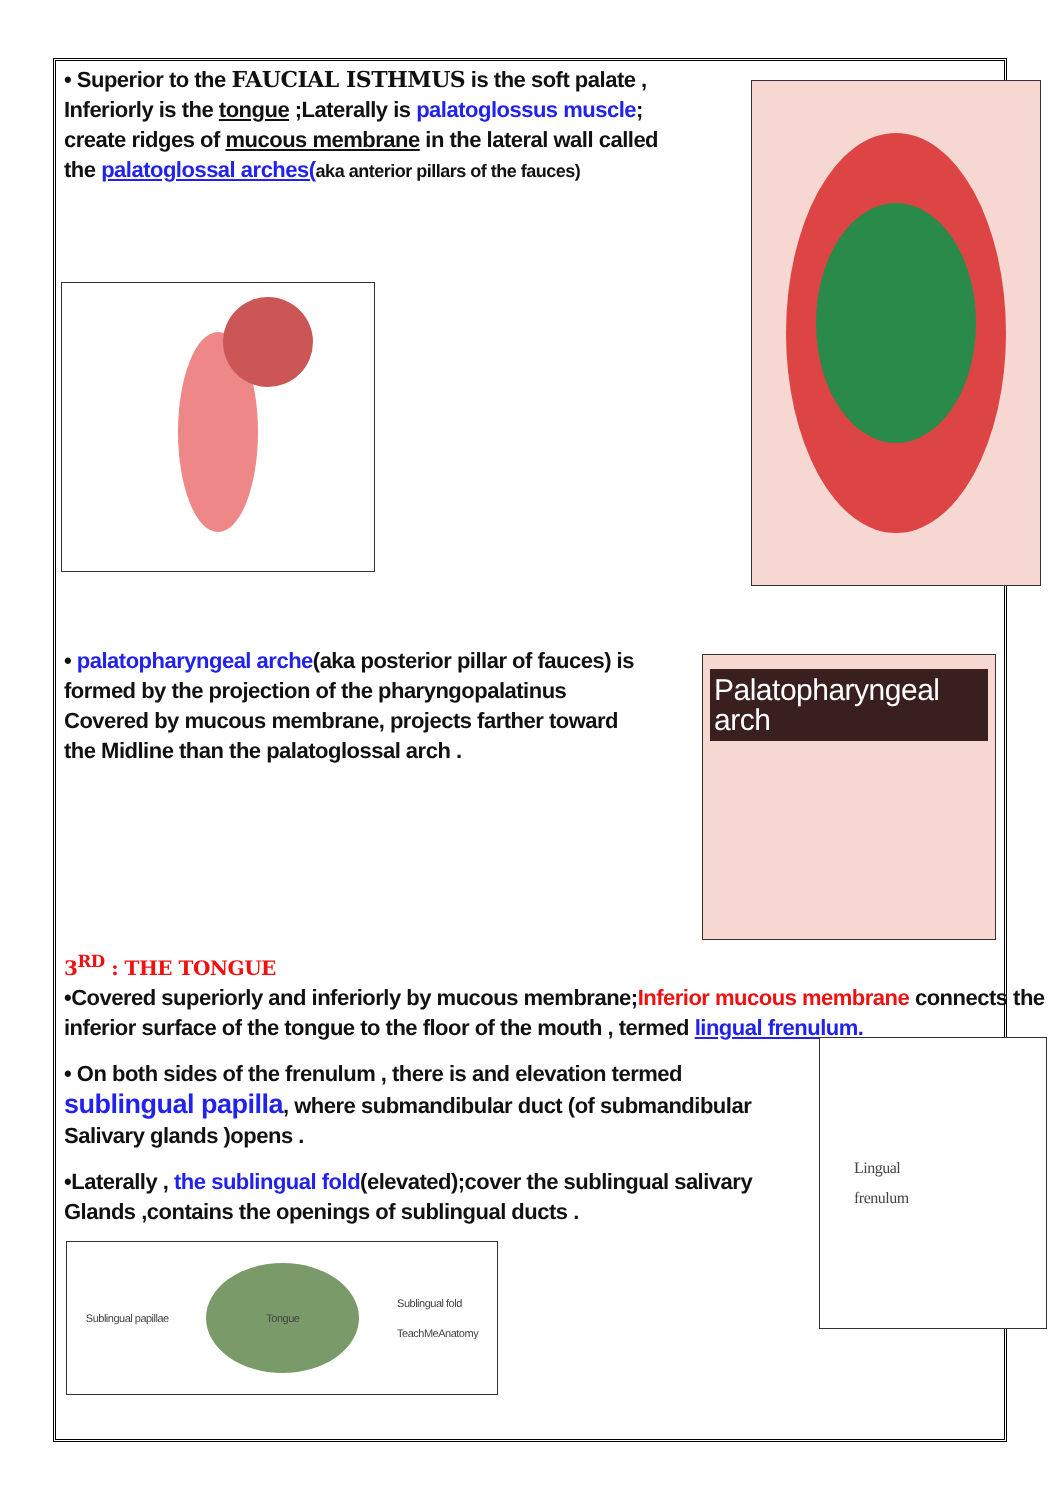• Superior to the FAUCIAL ISTHMUS is the soft palate , Inferiorly is the tongue ;Laterally is palatoglossus muscle; create ridges of mucous membrane in the lateral wall called the palatoglossal arches(aka anterior pillars of the fauces)
• palatopharyngeal arche(aka posterior pillar of fauces) is formed by the projection of the pharyngopalatinus Covered by mucous membrane, projects farther toward the Midline than the palatoglossal arch .
Palatopharyngeal arch
3<sup>RD</sup> : THE TONGUE
•Covered superiorly and inferiorly by mucous membrane;Inferior mucous membrane connects the inferior surface of the tongue to the floor of the mouth , termed lingual frenulum.
• On both sides of the frenulum , there is and elevation termed sublingual papilla, where submandibular duct (of submandibular Salivary glands )opens .
•Laterally , the sublingual fold(elevated);cover the sublingual salivary Glands ,contains the openings of sublingual ducts .
Sublingual papillae Tongue Sublingual fold
TeachMeAnatomy
Lingual
frenulum